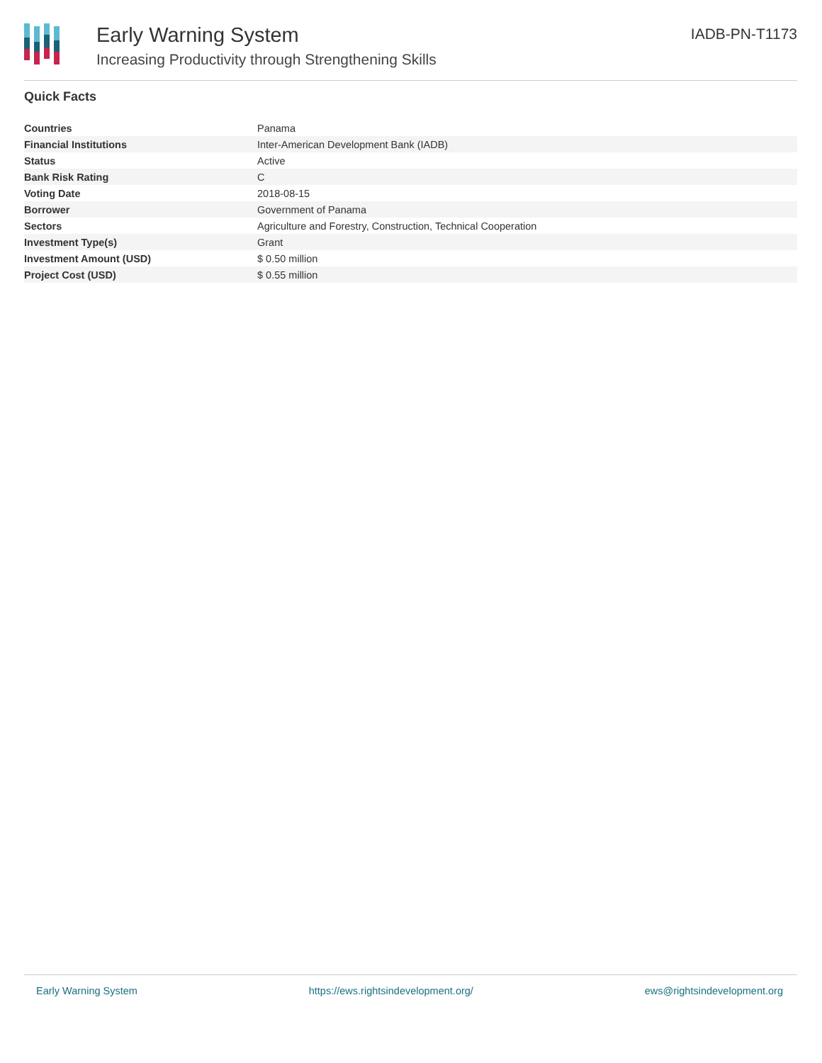Early Warning System
Increasing Productivity through Strengthening Skills
IADB-PN-T1173
Quick Facts
| Countries | Panama |
| Financial Institutions | Inter-American Development Bank (IADB) |
| Status | Active |
| Bank Risk Rating | C |
| Voting Date | 2018-08-15 |
| Borrower | Government of Panama |
| Sectors | Agriculture and Forestry, Construction, Technical Cooperation |
| Investment Type(s) | Grant |
| Investment Amount (USD) | $ 0.50 million |
| Project Cost (USD) | $ 0.55 million |
Early Warning System https://ews.rightsindevelopment.org/ ews@rightsindevelopment.org